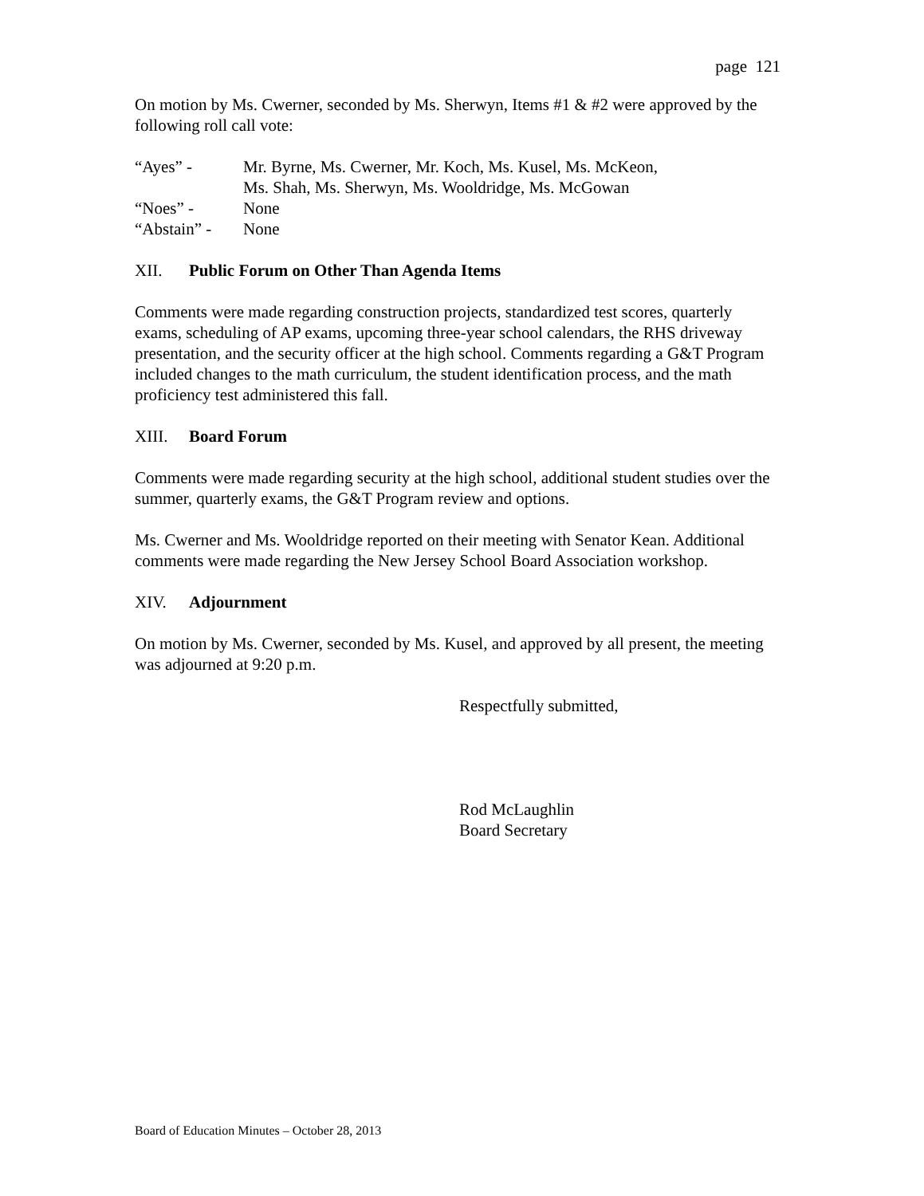page 121
On motion by Ms. Cwerner, seconded by Ms. Sherwyn, Items #1 & #2 were approved by the following roll call vote:
“Ayes” -
Mr. Byrne, Ms. Cwerner, Mr. Koch, Ms. Kusel, Ms. McKeon,
Ms. Shah, Ms. Sherwyn, Ms. Wooldridge, Ms. McGowan
“Noes” -
None
“Abstain” -
None
XII. Public Forum on Other Than Agenda Items
Comments were made regarding construction projects, standardized test scores, quarterly exams, scheduling of AP exams, upcoming three-year school calendars, the RHS driveway presentation, and the security officer at the high school. Comments regarding a G&T Program included changes to the math curriculum, the student identification process, and the math proficiency test administered this fall.
XIII. Board Forum
Comments were made regarding security at the high school, additional student studies over the summer, quarterly exams, the G&T Program review and options.
Ms. Cwerner and Ms. Wooldridge reported on their meeting with Senator Kean. Additional comments were made regarding the New Jersey School Board Association workshop.
XIV. Adjournment
On motion by Ms. Cwerner, seconded by Ms. Kusel, and approved by all present, the meeting was adjourned at 9:20 p.m.
Respectfully submitted,
Rod McLaughlin
Board Secretary
Board of Education Minutes – October 28, 2013